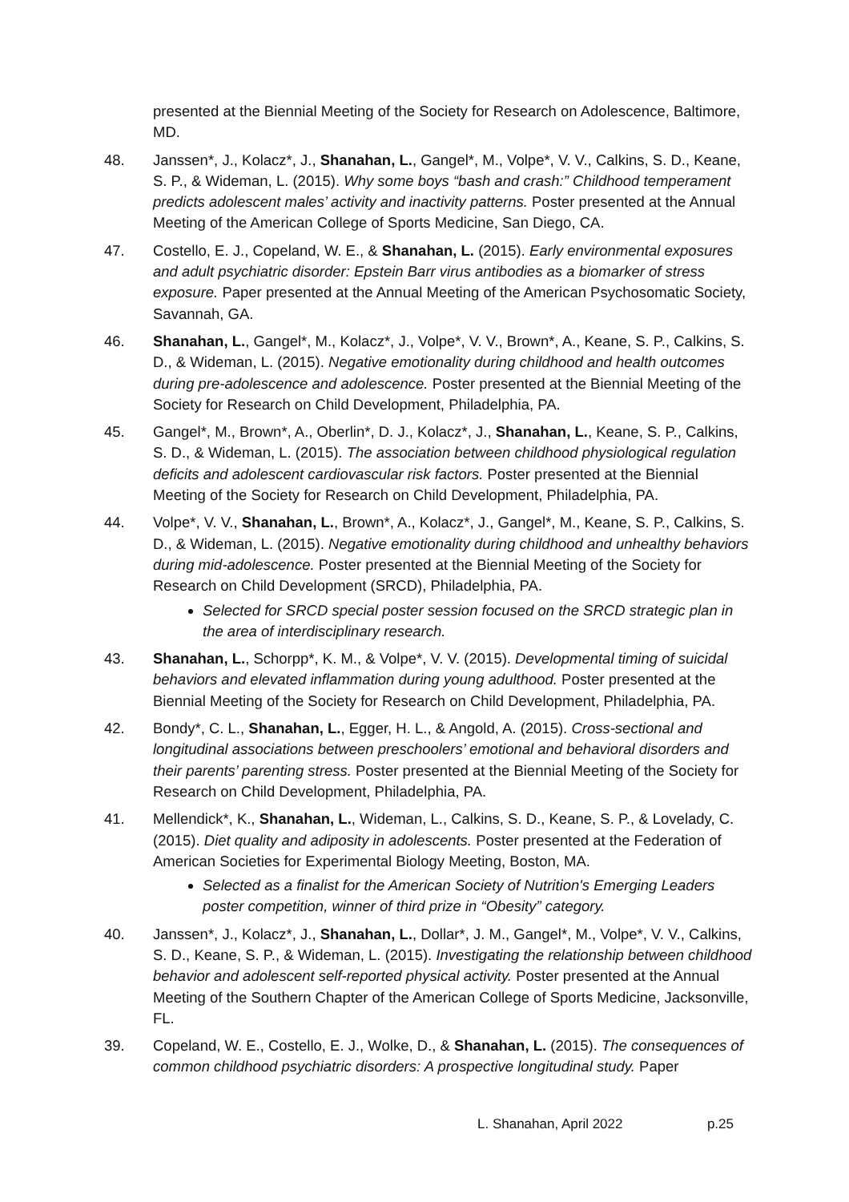presented at the Biennial Meeting of the Society for Research on Adolescence, Baltimore, MD.
48. Janssen*, J., Kolacz*, J., Shanahan, L., Gangel*, M., Volpe*, V. V., Calkins, S. D., Keane, S. P., & Wideman, L. (2015). Why some boys “bash and crash:” Childhood temperament predicts adolescent males’ activity and inactivity patterns. Poster presented at the Annual Meeting of the American College of Sports Medicine, San Diego, CA.
47. Costello, E. J., Copeland, W. E., & Shanahan, L. (2015). Early environmental exposures and adult psychiatric disorder: Epstein Barr virus antibodies as a biomarker of stress exposure. Paper presented at the Annual Meeting of the American Psychosomatic Society, Savannah, GA.
46. Shanahan, L., Gangel*, M., Kolacz*, J., Volpe*, V. V., Brown*, A., Keane, S. P., Calkins, S. D., & Wideman, L. (2015). Negative emotionality during childhood and health outcomes during pre-adolescence and adolescence. Poster presented at the Biennial Meeting of the Society for Research on Child Development, Philadelphia, PA.
45. Gangel*, M., Brown*, A., Oberlin*, D. J., Kolacz*, J., Shanahan, L., Keane, S. P., Calkins, S. D., & Wideman, L. (2015). The association between childhood physiological regulation deficits and adolescent cardiovascular risk factors. Poster presented at the Biennial Meeting of the Society for Research on Child Development, Philadelphia, PA.
44. Volpe*, V. V., Shanahan, L., Brown*, A., Kolacz*, J., Gangel*, M., Keane, S. P., Calkins, S. D., & Wideman, L. (2015). Negative emotionality during childhood and unhealthy behaviors during mid-adolescence. Poster presented at the Biennial Meeting of the Society for Research on Child Development (SRCD), Philadelphia, PA.
Selected for SRCD special poster session focused on the SRCD strategic plan in the area of interdisciplinary research.
43. Shanahan, L., Schorpp*, K. M., & Volpe*, V. V. (2015). Developmental timing of suicidal behaviors and elevated inflammation during young adulthood. Poster presented at the Biennial Meeting of the Society for Research on Child Development, Philadelphia, PA.
42. Bondy*, C. L., Shanahan, L., Egger, H. L., & Angold, A. (2015). Cross-sectional and longitudinal associations between preschoolers’ emotional and behavioral disorders and their parents’ parenting stress. Poster presented at the Biennial Meeting of the Society for Research on Child Development, Philadelphia, PA.
41. Mellendick*, K., Shanahan, L., Wideman, L., Calkins, S. D., Keane, S. P., & Lovelady, C. (2015). Diet quality and adiposity in adolescents. Poster presented at the Federation of American Societies for Experimental Biology Meeting, Boston, MA.
Selected as a finalist for the American Society of Nutrition's Emerging Leaders poster competition, winner of third prize in “Obesity” category.
40. Janssen*, J., Kolacz*, J., Shanahan, L., Dollar*, J. M., Gangel*, M., Volpe*, V. V., Calkins, S. D., Keane, S. P., & Wideman, L. (2015). Investigating the relationship between childhood behavior and adolescent self-reported physical activity. Poster presented at the Annual Meeting of the Southern Chapter of the American College of Sports Medicine, Jacksonville, FL.
39. Copeland, W. E., Costello, E. J., Wolke, D., & Shanahan, L. (2015). The consequences of common childhood psychiatric disorders: A prospective longitudinal study. Paper
L. Shanahan, April 2022 p.25